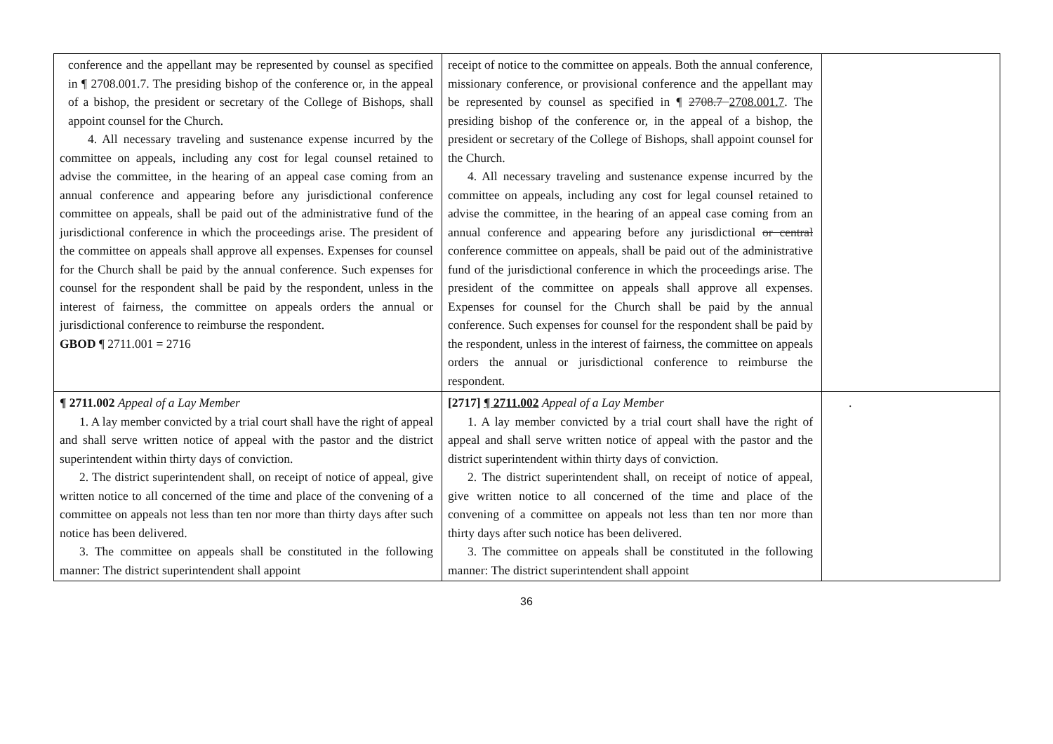| conference and the appellant may be represented by counsel as specified in ¶ 2708.001.7. The presiding bishop of the conference or, in the appeal of a bishop, the president or secretary of the College of Bishops, shall appoint counsel for the Church. 4. All necessary traveling and sustenance expense incurred by the committee on appeals, including any cost for legal counsel retained to advise the committee, in the hearing of an appeal case coming from an annual conference and appearing before any jurisdictional conference committee on appeals, shall be paid out of the administrative fund of the jurisdictional conference in which the proceedings arise. The president of the committee on appeals shall approve all expenses. Expenses for counsel for the Church shall be paid by the annual conference. Such expenses for counsel for the respondent shall be paid by the respondent, unless in the interest of fairness, the committee on appeals orders the annual or jurisdictional conference to reimburse the respondent. GBOD ¶ 2711.001 = 2716 | receipt of notice to the committee on appeals. Both the annual conference, missionary conference, or provisional conference and the appellant may be represented by counsel as specified in ¶ 2708.7 2708.001.7 . The presiding bishop of the conference or, in the appeal of a bishop, the president or secretary of the College of Bishops, shall appoint counsel for the Church. 4. All necessary traveling and sustenance expense incurred by the committee on appeals, including any cost for legal counsel retained to advise the committee, in the hearing of an appeal case coming from an annual conference and appearing before any jurisdictional or central conference committee on appeals, shall be paid out of the administrative fund of the jurisdictional conference in which the proceedings arise. The president of the committee on appeals shall approve all expenses. Expenses for counsel for the Church shall be paid by the annual conference. Such expenses for counsel for the respondent shall be paid by the respondent, unless in the interest of fairness, the committee on appeals orders the annual or jurisdictional conference to reimburse the respondent. | |
| ¶ 2711.002 Appeal of a Lay Member 1. A lay member convicted by a trial court shall have the right of appeal and shall serve written notice of appeal with the pastor and the district superintendent within thirty days of conviction. 2. The district superintendent shall, on receipt of notice of appeal, give written notice to all concerned of the time and place of the convening of a committee on appeals not less than ten nor more than thirty days after such notice has been delivered. 3. The committee on appeals shall be constituted in the following manner: The district superintendent shall appoint | [2717] ¶ 2711.002 Appeal of a Lay Member 1. A lay member convicted by a trial court shall have the right of appeal and shall serve written notice of appeal with the pastor and the district superintendent within thirty days of conviction. 2. The district superintendent shall, on receipt of notice of appeal, give written notice to all concerned of the time and place of the convening of a committee on appeals not less than ten nor more than thirty days after such notice has been delivered. 3. The committee on appeals shall be constituted in the following manner: The district superintendent shall appoint | . |
36